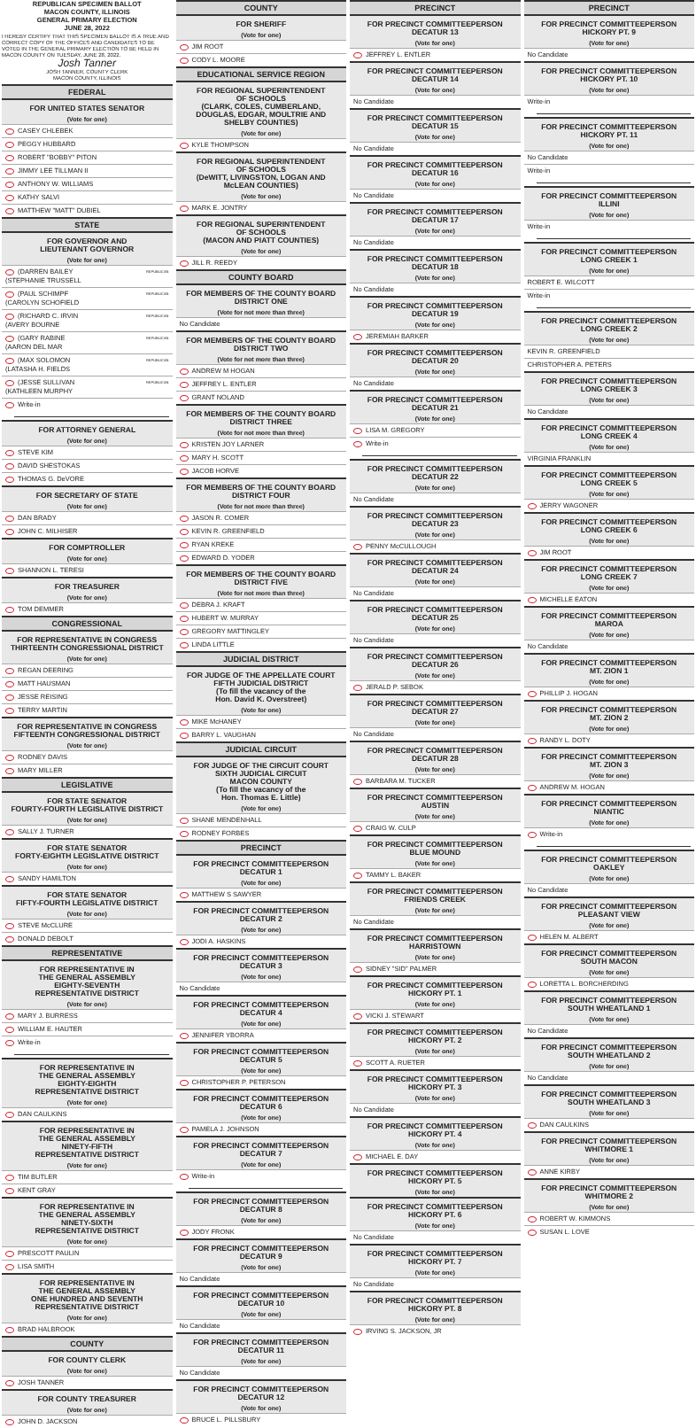REPUBLICAN SPECIMEN BALLOT
MACON COUNTY, ILLINOIS
GENERAL PRIMARY ELECTION
JUNE 28, 2022
I HEREBY CERTIFY THAT THIS SPECIMEN BALLOT IS A TRUE AND CORRECT COPY OF THE OFFICES AND CANDIDATES TO BE VOTED IN THE GENERAL PRIMARY ELECTION TO BE HELD IN MACON COUNTY ON TUESDAY, JUNE 28, 2022.
Josh Tanner
JOSH TANNER, COUNTY CLERK
MACON COUNTY, ILLINOIS
FEDERAL
FOR UNITED STATES SENATOR
(Vote for one)
CASEY CHLEBEK
PEGGY HUBBARD
ROBERT "BOBBY" PITON
JIMMY LEE TILLMAN II
ANTHONY W. WILLIAMS
KATHY SALVI
MATTHEW "MATT" DUBIEL
STATE
FOR GOVERNOR AND
LIEUTENANT GOVERNOR
(Vote for one)
REPUBLICAN (DARREN BAILEY
(STEPHANIE TRUSSELL
REPUBLICAN (PAUL SCHIMPF
(CAROLYN SCHOFIELD
REPUBLICAN (RICHARD C. IRVIN
(AVERY BOURNE
REPUBLICAN (GARY RABINE
(AARON DEL MAR
REPUBLICAN (MAX SOLOMON
(LATASHA H. FIELDS
REPUBLICAN (JESSE SULLIVAN
(KATHLEEN MURPHY
Write-in
FOR ATTORNEY GENERAL
(Vote for one)
STEVE KIM
DAVID SHESTOKAS
THOMAS G. DeVORE
FOR SECRETARY OF STATE
(Vote for one)
DAN BRADY
JOHN C. MILHISER
FOR COMPTROLLER
(Vote for one)
SHANNON L. TERESI
FOR TREASURER
(Vote for one)
TOM DEMMER
CONGRESSIONAL
FOR REPRESENTATIVE IN CONGRESS
THIRTEENTH CONGRESSIONAL DISTRICT
(Vote for one)
REGAN DEERING
MATT HAUSMAN
JESSE REISING
TERRY MARTIN
FOR REPRESENTATIVE IN CONGRESS
FIFTEENTH CONGRESSIONAL DISTRICT
(Vote for one)
RODNEY DAVIS
MARY MILLER
LEGISLATIVE
FOR STATE SENATOR
FOURTY-FOURTH LEGISLATIVE DISTRICT
(Vote for one)
SALLY J. TURNER
FOR STATE SENATOR
FORTY-EIGHTH LEGISLATIVE DISTRICT
(Vote for one)
SANDY HAMILTON
FOR STATE SENATOR
FIFTY-FOURTH LEGISLATIVE DISTRICT
(Vote for one)
STEVE McCLURE
DONALD DEBOLT
REPRESENTATIVE
FOR REPRESENTATIVE IN
THE GENERAL ASSEMBLY
EIGHTY-SEVENTH
REPRESENTATIVE DISTRICT
(Vote for one)
MARY J. BURRESS
WILLIAM E. HAUTER
Write-in
FOR REPRESENTATIVE IN
THE GENERAL ASSEMBLY
EIGHTY-EIGHTH
REPRESENTATIVE DISTRICT
(Vote for one)
DAN CAULKINS
FOR REPRESENTATIVE IN
THE GENERAL ASSEMBLY
NINETY-FIFTH
REPRESENTATIVE DISTRICT
(Vote for one)
TIM BUTLER
KENT GRAY
FOR REPRESENTATIVE IN
THE GENERAL ASSEMBLY
NINETY-SIXTH
REPRESENTATIVE DISTRICT
(Vote for one)
PRESCOTT PAULIN
LISA SMITH
FOR REPRESENTATIVE IN
THE GENERAL ASSEMBLY
ONE HUNDRED AND SEVENTH
REPRESENTATIVE DISTRICT
(Vote for one)
BRAD HALBROOK
COUNTY
FOR COUNTY CLERK
(Vote for one)
JOSH TANNER
FOR COUNTY TREASURER
(Vote for one)
JOHN D. JACKSON
COUNTY
FOR SHERIFF
(Vote for one)
JIM ROOT
CODY L. MOORE
EDUCATIONAL SERVICE REGION
FOR REGIONAL SUPERINTENDENT
OF SCHOOLS
(CLARK, COLES, CUMBERLAND,
DOUGLAS, EDGAR, MOULTRIE AND
SHELBY COUNTIES)
(Vote for one)
KYLE THOMPSON
FOR REGIONAL SUPERINTENDENT
OF SCHOOLS
(DeWITT, LIVINGSTON, LOGAN AND
McLEAN COUNTIES)
(Vote for one)
MARK E. JONTRY
FOR REGIONAL SUPERINTENDENT
OF SCHOOLS
(MACON AND PIATT COUNTIES)
(Vote for one)
JILL R. REEDY
COUNTY BOARD
FOR MEMBERS OF THE COUNTY BOARD
DISTRICT ONE
(Vote for not more than three)
No Candidate
FOR MEMBERS OF THE COUNTY BOARD
DISTRICT TWO
(Vote for not more than three)
ANDREW M HOGAN
JEFFREY L. ENTLER
GRANT NOLAND
FOR MEMBERS OF THE COUNTY BOARD
DISTRICT THREE
(Vote for not more than three)
KRISTEN JOY LARNER
MARY H. SCOTT
JACOB HORVE
FOR MEMBERS OF THE COUNTY BOARD
DISTRICT FOUR
(Vote for not more than three)
JASON R. COMER
KEVIN R. GREENFIELD
RYAN KREKE
EDWARD D. YODER
FOR MEMBERS OF THE COUNTY BOARD
DISTRICT FIVE
(Vote for not more than three)
DEBRA J. KRAFT
HUBERT W. MURRAY
GREGORY MATTINGLEY
LINDA LITTLE
JUDICIAL DISTRICT
FOR JUDGE OF THE APPELLATE COURT
FIFTH JUDICIAL DISTRICT
(To fill the vacancy of the
Hon. David K. Overstreet)
(Vote for one)
MIKE McHANEY
BARRY L. VAUGHAN
JUDICIAL CIRCUIT
FOR JUDGE OF THE CIRCUIT COURT
SIXTH JUDICIAL CIRCUIT
MACON COUNTY
(To fill the vacancy of the
Hon. Thomas E. Little)
(Vote for one)
SHANE MENDENHALL
RODNEY FORBES
PRECINCT
FOR PRECINCT COMMITTEEPERSON
DECATUR 1
(Vote for one)
MATTHEW S SAWYER
FOR PRECINCT COMMITTEEPERSON
DECATUR 2
(Vote for one)
JODI A. HASKINS
FOR PRECINCT COMMITTEEPERSON
DECATUR 3
(Vote for one)
No Candidate
FOR PRECINCT COMMITTEEPERSON
DECATUR 4
(Vote for one)
JENNIFER YBORRA
FOR PRECINCT COMMITTEEPERSON
DECATUR 5
(Vote for one)
CHRISTOPHER P. PETERSON
FOR PRECINCT COMMITTEEPERSON
DECATUR 6
(Vote for one)
PAMELA J. JOHNSON
FOR PRECINCT COMMITTEEPERSON
DECATUR 7
(Vote for one)
Write-in
FOR PRECINCT COMMITTEEPERSON
DECATUR 8
(Vote for one)
JODY FRONK
FOR PRECINCT COMMITTEEPERSON
DECATUR 9
(Vote for one)
No Candidate
FOR PRECINCT COMMITTEEPERSON
DECATUR 10
(Vote for one)
No Candidate
FOR PRECINCT COMMITTEEPERSON
DECATUR 11
(Vote for one)
No Candidate
FOR PRECINCT COMMITTEEPERSON
DECATUR 12
(Vote for one)
BRUCE L. PILLSBURY
PRECINCT
FOR PRECINCT COMMITTEEPERSON
DECATUR 13
(Vote for one)
JEFFREY L. ENTLER
FOR PRECINCT COMMITTEEPERSON
DECATUR 14
(Vote for one)
No Candidate
FOR PRECINCT COMMITTEEPERSON
DECATUR 15
(Vote for one)
No Candidate
FOR PRECINCT COMMITTEEPERSON
DECATUR 16
(Vote for one)
No Candidate
FOR PRECINCT COMMITTEEPERSON
DECATUR 17
(Vote for one)
No Candidate
FOR PRECINCT COMMITTEEPERSON
DECATUR 18
(Vote for one)
No Candidate
FOR PRECINCT COMMITTEEPERSON
DECATUR 19
(Vote for one)
JEREMIAH BARKER
FOR PRECINCT COMMITTEEPERSON
DECATUR 20
(Vote for one)
No Candidate
FOR PRECINCT COMMITTEEPERSON
DECATUR 21
(Vote for one)
LISA M. GREGORY
Write-in
FOR PRECINCT COMMITTEEPERSON
DECATUR 22
(Vote for one)
No Candidate
FOR PRECINCT COMMITTEEPERSON
DECATUR 23
(Vote for one)
PENNY McCULLOUGH
FOR PRECINCT COMMITTEEPERSON
DECATUR 24
(Vote for one)
No Candidate
FOR PRECINCT COMMITTEEPERSON
DECATUR 25
(Vote for one)
No Candidate
FOR PRECINCT COMMITTEEPERSON
DECATUR 26
(Vote for one)
JERALD P. SEBOK
FOR PRECINCT COMMITTEEPERSON
DECATUR 27
(Vote for one)
No Candidate
FOR PRECINCT COMMITTEEPERSON
DECATUR 28
(Vote for one)
BARBARA M. TUCKER
FOR PRECINCT COMMITTEEPERSON
AUSTIN
(Vote for one)
CRAIG W. CULP
FOR PRECINCT COMMITTEEPERSON
BLUE MOUND
(Vote for one)
TAMMY L. BAKER
FOR PRECINCT COMMITTEEPERSON
FRIENDS CREEK
(Vote for one)
No Candidate
FOR PRECINCT COMMITTEEPERSON
HARRISTOWN
(Vote for one)
SIDNEY "SID" PALMER
FOR PRECINCT COMMITTEEPERSON
HICKORY PT. 1
(Vote for one)
VICKI J. STEWART
FOR PRECINCT COMMITTEEPERSON
HICKORY PT. 2
(Vote for one)
SCOTT A. RUETER
FOR PRECINCT COMMITTEEPERSON
HICKORY PT. 3
(Vote for one)
No Candidate
FOR PRECINCT COMMITTEEPERSON
HICKORY PT. 4
(Vote for one)
MICHAEL E. DAY
FOR PRECINCT COMMITTEEPERSON
HICKORY PT. 5
(Vote for one)
FOR PRECINCT COMMITTEEPERSON
HICKORY PT. 6
(Vote for one)
No Candidate
FOR PRECINCT COMMITTEEPERSON
HICKORY PT. 7
(Vote for one)
No Candidate
FOR PRECINCT COMMITTEEPERSON
HICKORY PT. 8
(Vote for one)
IRVING S. JACKSON, JR
PRECINCT
FOR PRECINCT COMMITTEEPERSON
HICKORY PT. 9
(Vote for one)
No Candidate
FOR PRECINCT COMMITTEEPERSON
HICKORY PT. 10
(Vote for one)
Write-in
FOR PRECINCT COMMITTEEPERSON
HICKORY PT. 11
(Vote for one)
No Candidate
Write-in
FOR PRECINCT COMMITTEEPERSON
ILLINI
(Vote for one)
Write-in
FOR PRECINCT COMMITTEEPERSON
LONG CREEK 1
(Vote for one)
ROBERT E. WILCOTT
Write-in
FOR PRECINCT COMMITTEEPERSON
LONG CREEK 2
(Vote for one)
KEVIN R. GREENFIELD
CHRISTOPHER A. PETERS
FOR PRECINCT COMMITTEEPERSON
LONG CREEK 3
(Vote for one)
No Candidate
FOR PRECINCT COMMITTEEPERSON
LONG CREEK 4
(Vote for one)
VIRGINIA FRANKLIN
FOR PRECINCT COMMITTEEPERSON
LONG CREEK 5
(Vote for one)
JERRY WAGONER
FOR PRECINCT COMMITTEEPERSON
LONG CREEK 6
(Vote for one)
JIM ROOT
FOR PRECINCT COMMITTEEPERSON
LONG CREEK 7
(Vote for one)
MICHELLE EATON
FOR PRECINCT COMMITTEEPERSON
MAROA
(Vote for one)
No Candidate
FOR PRECINCT COMMITTEEPERSON
MT. ZION 1
(Vote for one)
PHILLIP J. HOGAN
FOR PRECINCT COMMITTEEPERSON
MT. ZION 2
(Vote for one)
RANDY L. DOTY
FOR PRECINCT COMMITTEEPERSON
MT. ZION 3
(Vote for one)
ANDREW M. HOGAN
FOR PRECINCT COMMITTEEPERSON
NIANTIC
(Vote for one)
Write-in
FOR PRECINCT COMMITTEEPERSON
OAKLEY
(Vote for one)
No Candidate
FOR PRECINCT COMMITTEEPERSON
PLEASANT VIEW
(Vote for one)
HELEN M. ALBERT
FOR PRECINCT COMMITTEEPERSON
SOUTH MACON
(Vote for one)
LORETTA L. BORCHERDING
FOR PRECINCT COMMITTEEPERSON
SOUTH WHEATLAND 1
(Vote for one)
No Candidate
FOR PRECINCT COMMITTEEPERSON
SOUTH WHEATLAND 2
(Vote for one)
No Candidate
FOR PRECINCT COMMITTEEPERSON
SOUTH WHEATLAND 3
(Vote for one)
DAN CAULKINS
FOR PRECINCT COMMITTEEPERSON
WHITMORE 1
(Vote for one)
ANNE KIRBY
FOR PRECINCT COMMITTEEPERSON
WHITMORE 2
(Vote for one)
ROBERT W. KIMMONS
SUSAN L. LOVE